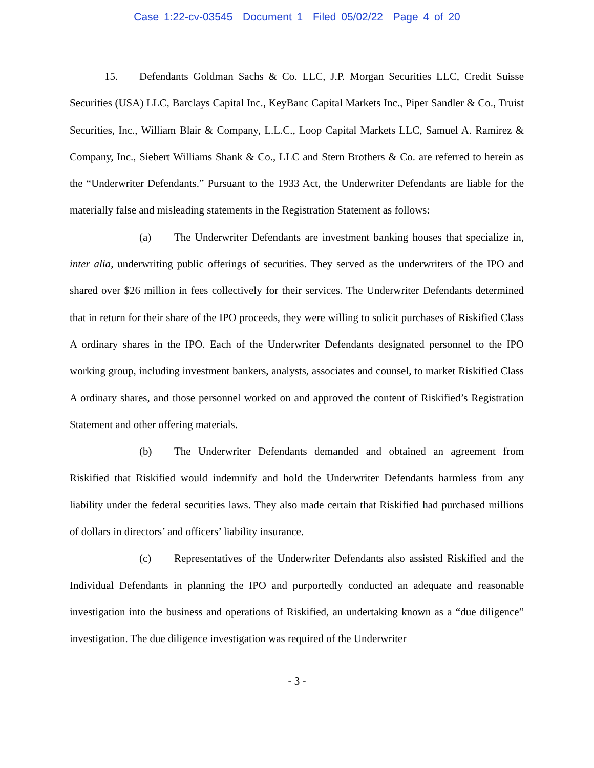Case 1:22-cv-03545 Document 1 Filed 05/02/22 Page 4 of 20
15. Defendants Goldman Sachs & Co. LLC, J.P. Morgan Securities LLC, Credit Suisse Securities (USA) LLC, Barclays Capital Inc., KeyBanc Capital Markets Inc., Piper Sandler & Co., Truist Securities, Inc., William Blair & Company, L.L.C., Loop Capital Markets LLC, Samuel A. Ramirez & Company, Inc., Siebert Williams Shank & Co., LLC and Stern Brothers & Co. are referred to herein as the “Underwriter Defendants.” Pursuant to the 1933 Act, the Underwriter Defendants are liable for the materially false and misleading statements in the Registration Statement as follows:
(a) The Underwriter Defendants are investment banking houses that specialize in, inter alia, underwriting public offerings of securities. They served as the underwriters of the IPO and shared over $26 million in fees collectively for their services. The Underwriter Defendants determined that in return for their share of the IPO proceeds, they were willing to solicit purchases of Riskified Class A ordinary shares in the IPO. Each of the Underwriter Defendants designated personnel to the IPO working group, including investment bankers, analysts, associates and counsel, to market Riskified Class A ordinary shares, and those personnel worked on and approved the content of Riskified’s Registration Statement and other offering materials.
(b) The Underwriter Defendants demanded and obtained an agreement from Riskified that Riskified would indemnify and hold the Underwriter Defendants harmless from any liability under the federal securities laws. They also made certain that Riskified had purchased millions of dollars in directors’ and officers’ liability insurance.
(c) Representatives of the Underwriter Defendants also assisted Riskified and the Individual Defendants in planning the IPO and purportedly conducted an adequate and reasonable investigation into the business and operations of Riskified, an undertaking known as a “due diligence” investigation. The due diligence investigation was required of the Underwriter
- 3 -